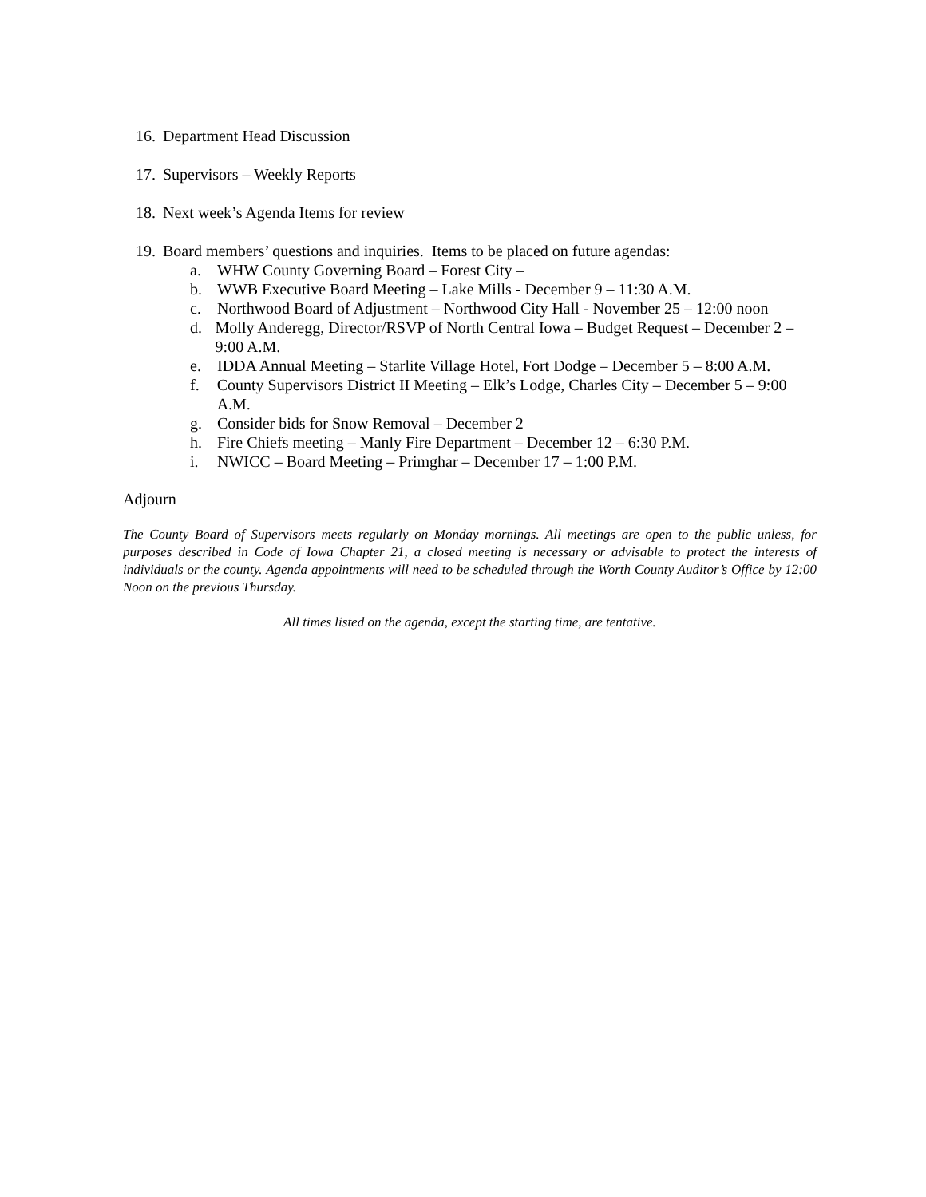16. Department Head Discussion
17. Supervisors – Weekly Reports
18. Next week’s Agenda Items for review
19. Board members’ questions and inquiries. Items to be placed on future agendas:
a. WHW County Governing Board – Forest City –
b. WWB Executive Board Meeting – Lake Mills - December 9 – 11:30 A.M.
c. Northwood Board of Adjustment – Northwood City Hall - November 25 – 12:00 noon
d. Molly Anderegg, Director/RSVP of North Central Iowa – Budget Request – December 2 – 9:00 A.M.
e. IDDA Annual Meeting – Starlite Village Hotel, Fort Dodge – December 5 – 8:00 A.M.
f. County Supervisors District II Meeting – Elk’s Lodge, Charles City – December 5 – 9:00 A.M.
g. Consider bids for Snow Removal – December 2
h. Fire Chiefs meeting – Manly Fire Department – December 12 – 6:30 P.M.
i. NWICC – Board Meeting – Primghar – December 17 – 1:00 P.M.
Adjourn
The County Board of Supervisors meets regularly on Monday mornings. All meetings are open to the public unless, for purposes described in Code of Iowa Chapter 21, a closed meeting is necessary or advisable to protect the interests of individuals or the county. Agenda appointments will need to be scheduled through the Worth County Auditor’s Office by 12:00 Noon on the previous Thursday.
All times listed on the agenda, except the starting time, are tentative.